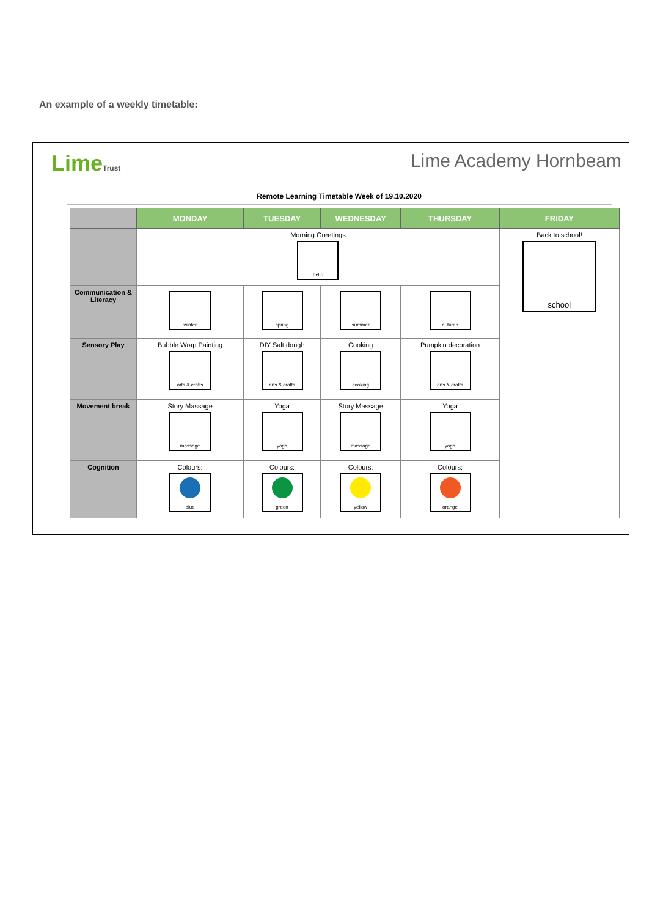An example of a weekly timetable:
LimeTrust
Lime Academy Hornbeam
Remote Learning Timetable Week of 19.10.2020
| | MONDAY | TUESDAY | WEDNESDAY | THURSDAY | FRIDAY |
| --- | --- | --- | --- | --- | --- |
| | Morning Greetings hello | | | | Back to school! school |
| Communication & Literacy | winter | spring | summer | autumn | |
| Sensory Play | Bubble Wrap Painting arts & crafts | DIY Salt dough arts & crafts | Cooking cooking | Pumpkin decoration arts & crafts | |
| Movement break | Story Massage massage | Yoga yoga | Story Massage massage | Yoga yoga | |
| Cognition | Colours: blue | Colours: green | Colours: yellow | Colours: orange | |